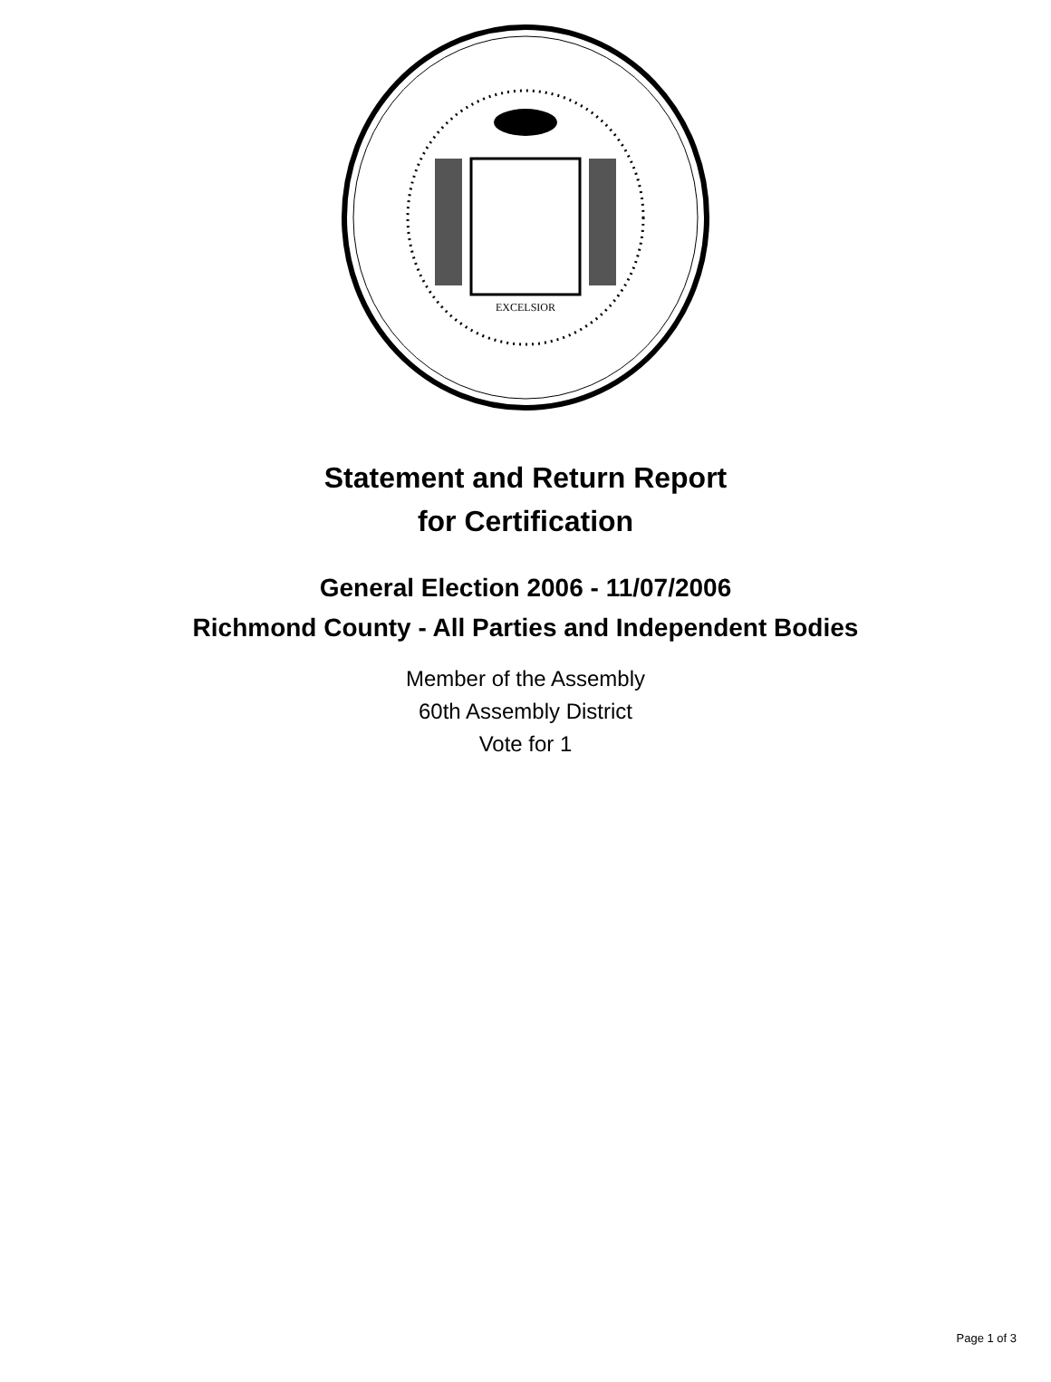EXCELSIOR
Statement and Return Report
for Certification
General Election 2006 - 11/07/2006
Richmond County - All Parties and Independent Bodies
Member of the Assembly
60th Assembly District
Vote for 1
Page 1 of 3